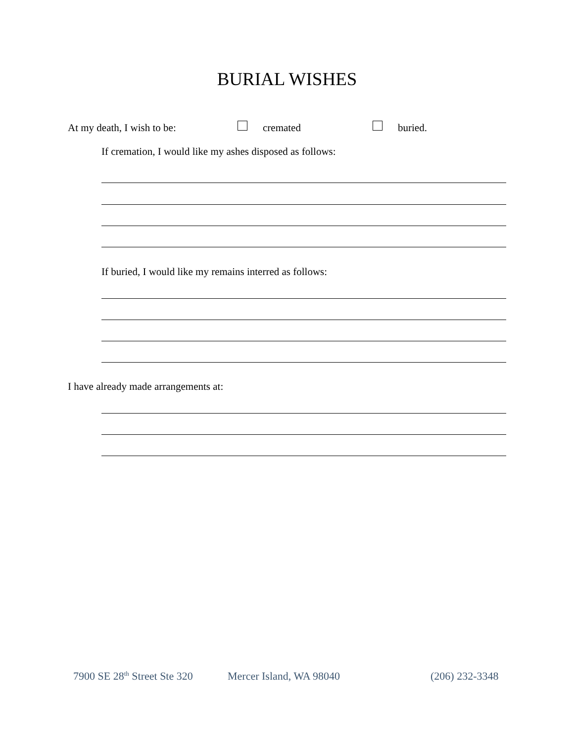BURIAL WISHES
At my death, I wish to be: cremated buried.
If cremation, I would like my ashes disposed as follows:
If buried, I would like my remains interred as follows:
I have already made arrangements at:
7900 SE 28<sup>th</sup> Street Ste 320 Mercer Island, WA 98040 (206) 232-3348